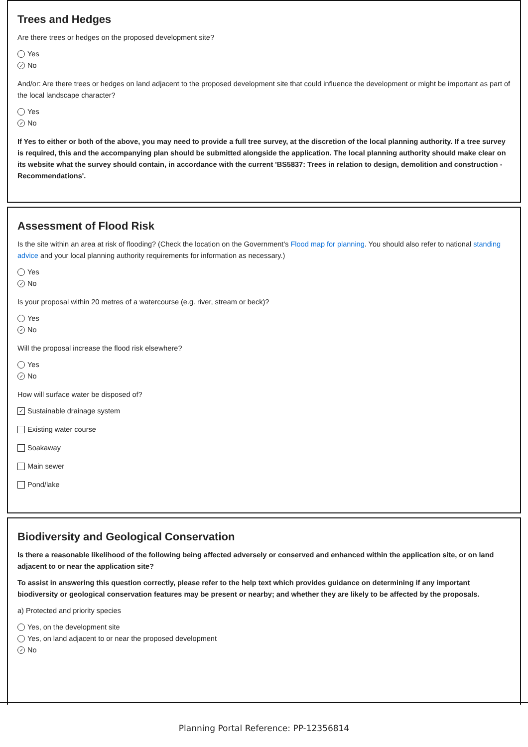Trees and Hedges
Are there trees or hedges on the proposed development site?
Yes
✓ No
And/or: Are there trees or hedges on land adjacent to the proposed development site that could influence the development or might be important as part of the local landscape character?
Yes
✓ No
If Yes to either or both of the above, you may need to provide a full tree survey, at the discretion of the local planning authority. If a tree survey is required, this and the accompanying plan should be submitted alongside the application. The local planning authority should make clear on its website what the survey should contain, in accordance with the current 'BS5837: Trees in relation to design, demolition and construction - Recommendations'.
Assessment of Flood Risk
Is the site within an area at risk of flooding? (Check the location on the Government's Flood map for planning. You should also refer to national standing advice and your local planning authority requirements for information as necessary.)
Yes
✓ No
Is your proposal within 20 metres of a watercourse (e.g. river, stream or beck)?
Yes
✓ No
Will the proposal increase the flood risk elsewhere?
Yes
✓ No
How will surface water be disposed of?
✓ Sustainable drainage system
Existing water course
Soakaway
Main sewer
Pond/lake
Biodiversity and Geological Conservation
Is there a reasonable likelihood of the following being affected adversely or conserved and enhanced within the application site, or on land adjacent to or near the application site?
To assist in answering this question correctly, please refer to the help text which provides guidance on determining if any important biodiversity or geological conservation features may be present or nearby; and whether they are likely to be affected by the proposals.
a) Protected and priority species
Yes, on the development site
Yes, on land adjacent to or near the proposed development
✓ No
Planning Portal Reference: PP-12356814